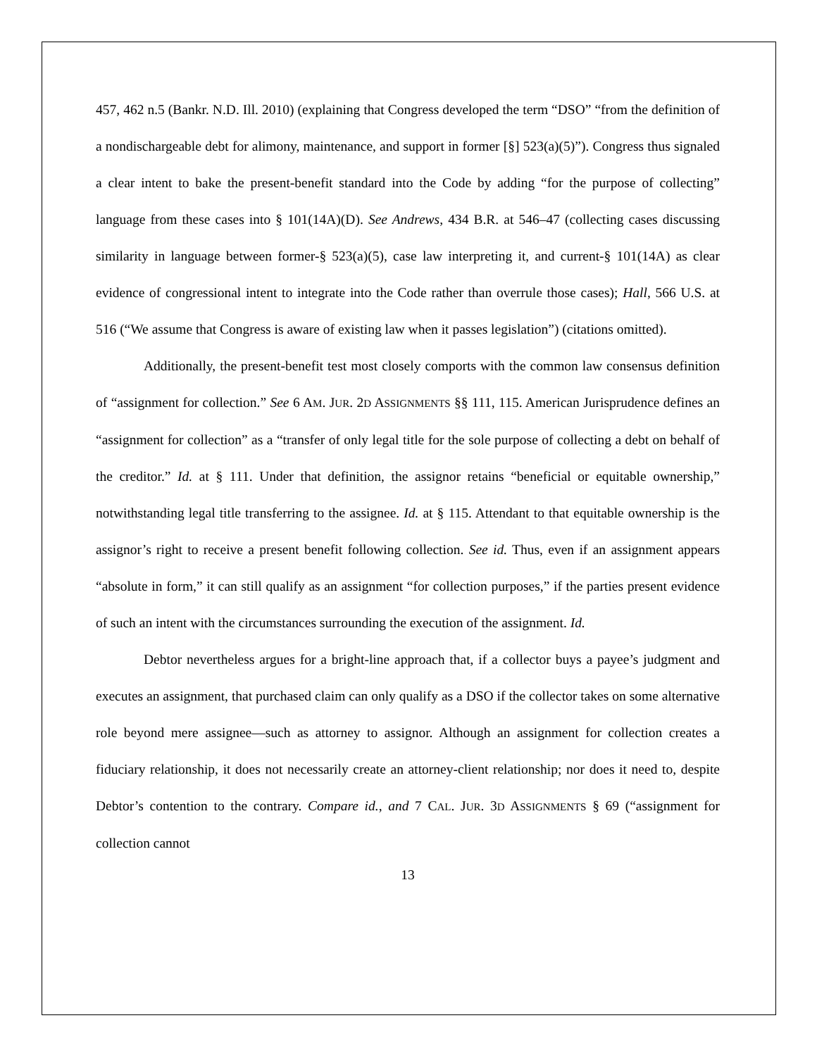457, 462 n.5 (Bankr. N.D. Ill. 2010) (explaining that Congress developed the term “DSO” “from the definition of a nondischargeable debt for alimony, maintenance, and support in former [§] 523(a)(5)”). Congress thus signaled a clear intent to bake the present-benefit standard into the Code by adding “for the purpose of collecting” language from these cases into § 101(14A)(D). See Andrews, 434 B.R. at 546–47 (collecting cases discussing similarity in language between former-§ 523(a)(5), case law interpreting it, and current-§ 101(14A) as clear evidence of congressional intent to integrate into the Code rather than overrule those cases); Hall, 566 U.S. at 516 (“We assume that Congress is aware of existing law when it passes legislation”) (citations omitted).
Additionally, the present-benefit test most closely comports with the common law consensus definition of “assignment for collection.” See 6 AM. JUR. 2D ASSIGNMENTS §§ 111, 115. American Jurisprudence defines an “assignment for collection” as a “transfer of only legal title for the sole purpose of collecting a debt on behalf of the creditor.” Id. at § 111. Under that definition, the assignor retains “beneficial or equitable ownership,” notwithstanding legal title transferring to the assignee. Id. at § 115. Attendant to that equitable ownership is the assignor’s right to receive a present benefit following collection. See id. Thus, even if an assignment appears “absolute in form,” it can still qualify as an assignment “for collection purposes,” if the parties present evidence of such an intent with the circumstances surrounding the execution of the assignment. Id.
Debtor nevertheless argues for a bright-line approach that, if a collector buys a payee’s judgment and executes an assignment, that purchased claim can only qualify as a DSO if the collector takes on some alternative role beyond mere assignee—such as attorney to assignor. Although an assignment for collection creates a fiduciary relationship, it does not necessarily create an attorney-client relationship; nor does it need to, despite Debtor’s contention to the contrary. Compare id., and 7 CAL. JUR. 3D ASSIGNMENTS § 69 (“assignment for collection cannot
13